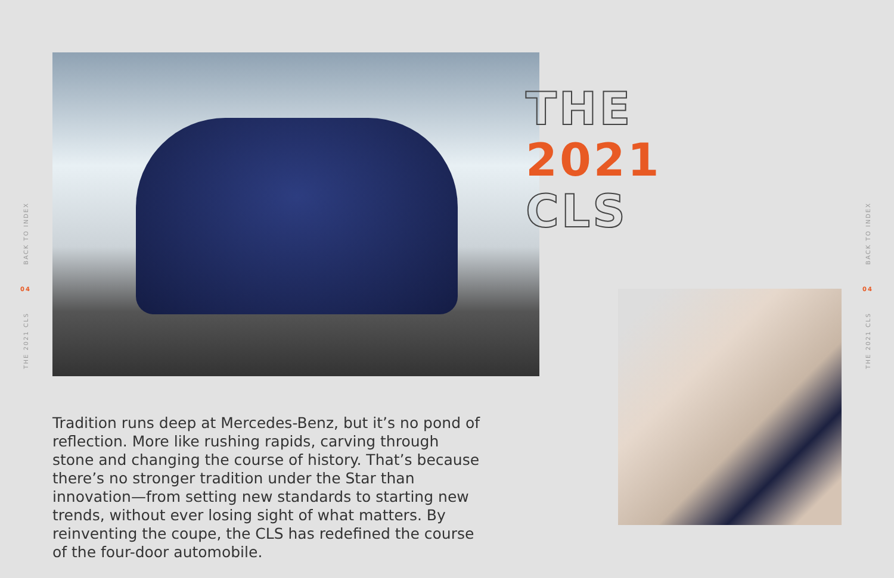BACK TO INDEX
04
THE 2021 CLS
BACK TO INDEX
04
THE 2021 CLS
THE
2021
CLS
Tradition runs deep at Mercedes-Benz, but it’s no pond of reflection. More like rushing rapids, carving through stone and changing the course of history. That’s because there’s no stronger tradition under the Star than innovation—from setting new standards to starting new trends, without ever losing sight of what matters. By reinventing the coupe, the CLS has redefined the course of the four-door automobile.